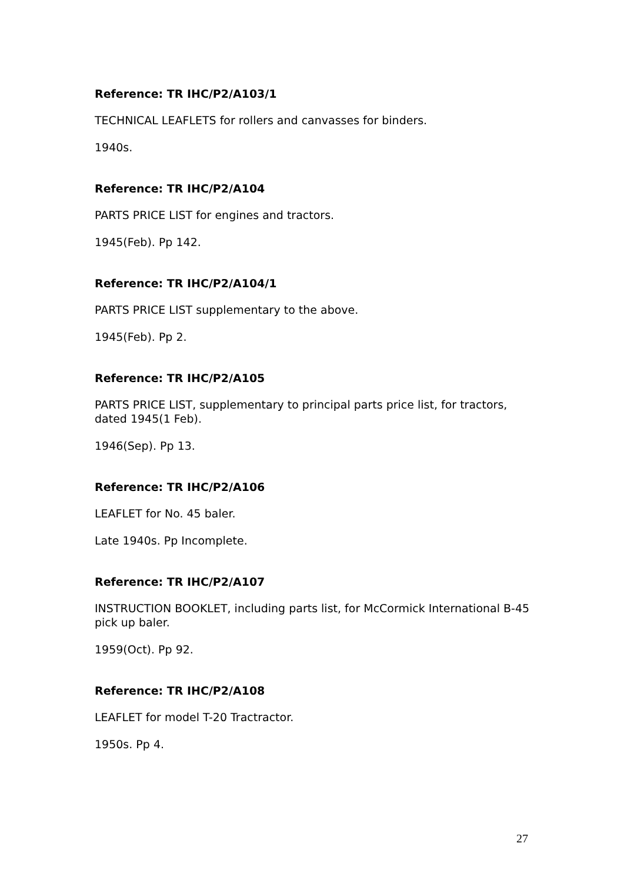Reference: TR IHC/P2/A103/1
TECHNICAL LEAFLETS for rollers and canvasses for binders.
1940s.
Reference: TR IHC/P2/A104
PARTS PRICE LIST for engines and tractors.
1945(Feb). Pp 142.
Reference: TR IHC/P2/A104/1
PARTS PRICE LIST supplementary to the above.
1945(Feb). Pp 2.
Reference: TR IHC/P2/A105
PARTS PRICE LIST, supplementary to principal parts price list, for tractors, dated 1945(1 Feb).
1946(Sep). Pp 13.
Reference: TR IHC/P2/A106
LEAFLET for No. 45 baler.
Late 1940s. Pp Incomplete.
Reference: TR IHC/P2/A107
INSTRUCTION BOOKLET, including parts list, for McCormick International B-45 pick up baler.
1959(Oct). Pp 92.
Reference: TR IHC/P2/A108
LEAFLET for model T-20 Tractractor.
1950s. Pp 4.
27